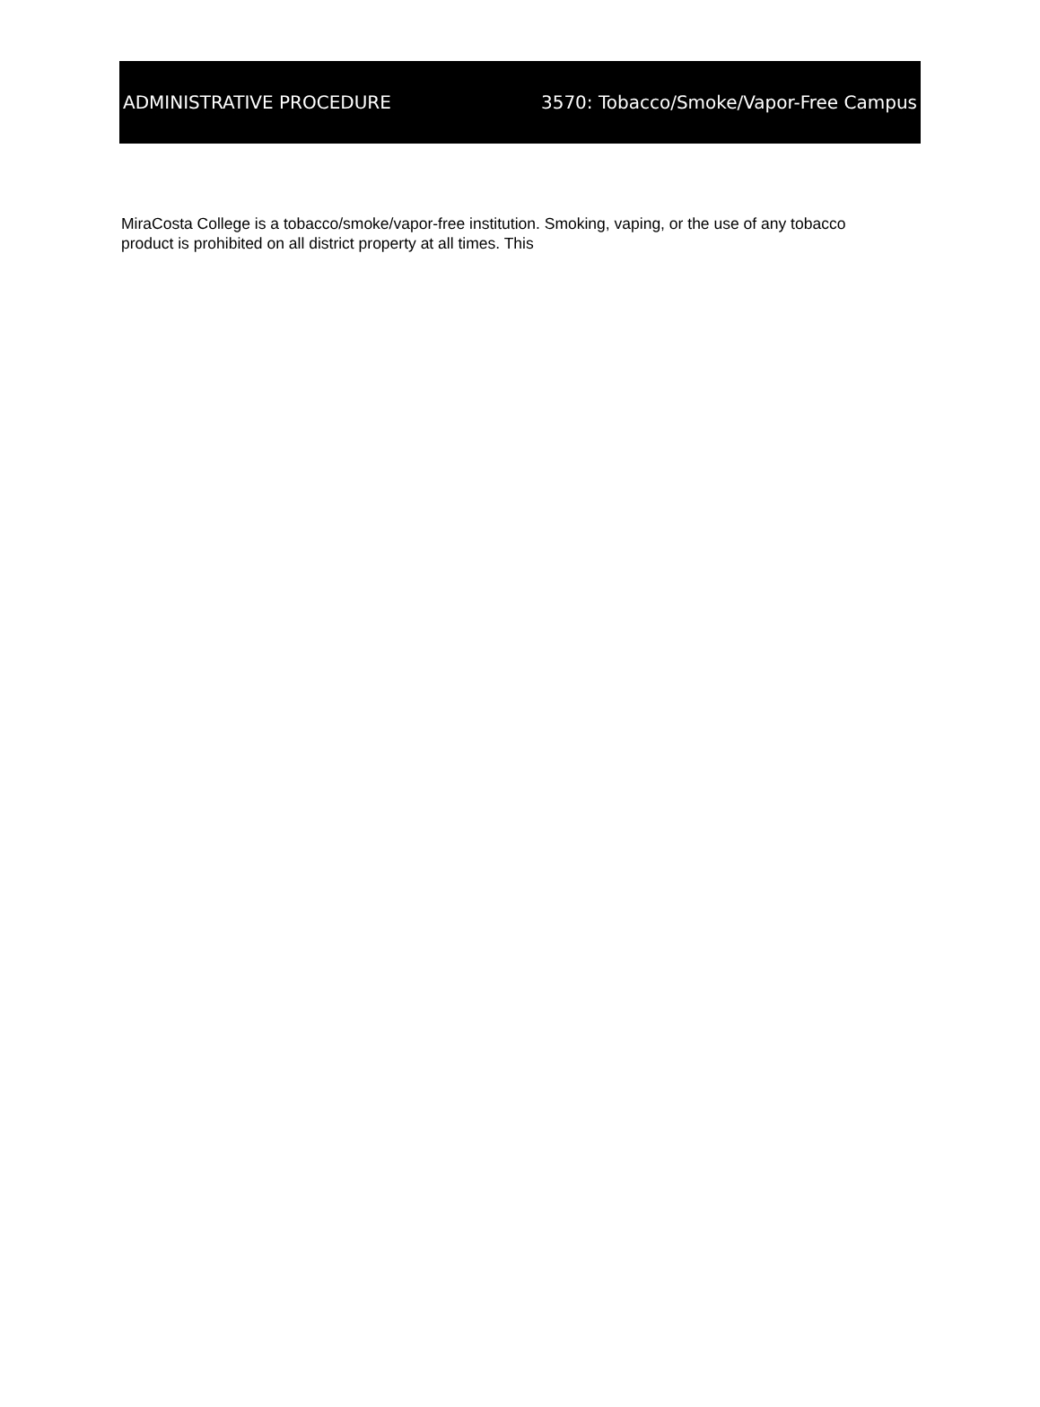ADMINISTRATIVE PROCEDURE 3570: Tobacco/Smoke/Vapor-Free Campus
MiraCosta College is a tobacco/smoke/vapor-free institution. Smoking, vaping, or the use of any tobacco product is prohibited on all district property at all times. This